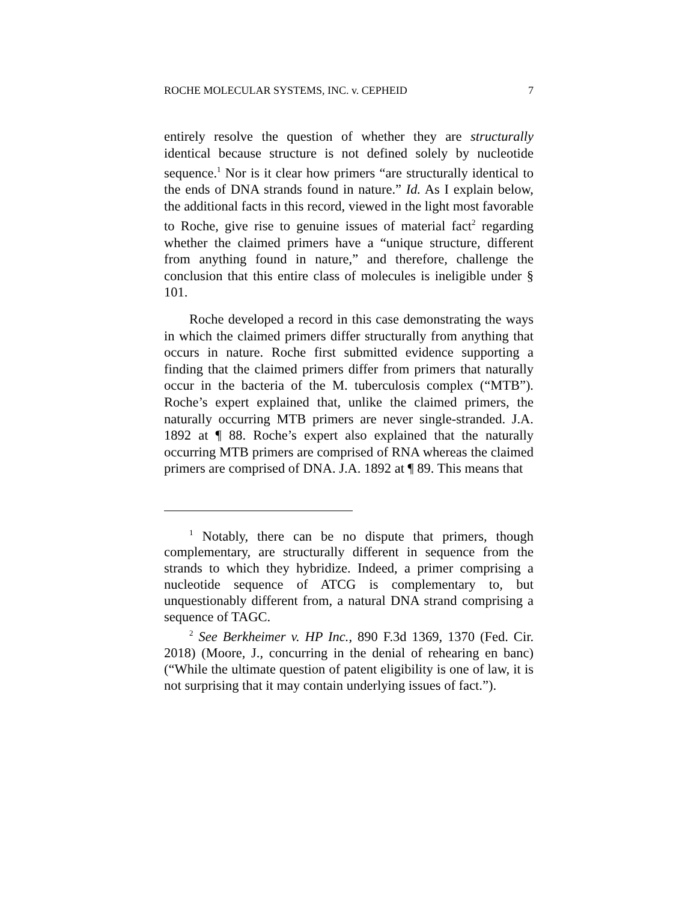ROCHE MOLECULAR SYSTEMS, INC. v. CEPHEID 7
entirely resolve the question of whether they are structurally identical because structure is not defined solely by nucleotide sequence.<sup>1</sup> Nor is it clear how primers “are structurally identical to the ends of DNA strands found in nature.” Id. As I explain below, the additional facts in this record, viewed in the light most favorable to Roche, give rise to genuine issues of material fact<sup>2</sup> regarding whether the claimed primers have a “unique structure, different from anything found in nature,” and therefore, challenge the conclusion that this entire class of molecules is ineligible under § 101.
Roche developed a record in this case demonstrating the ways in which the claimed primers differ structurally from anything that occurs in nature. Roche first submitted evidence supporting a finding that the claimed primers differ from primers that naturally occur in the bacteria of the M. tuberculosis complex (“MTB”). Roche’s expert explained that, unlike the claimed primers, the naturally occurring MTB primers are never single-stranded. J.A. 1892 at ¶ 88. Roche’s expert also explained that the naturally occurring MTB primers are comprised of RNA whereas the claimed primers are comprised of DNA. J.A. 1892 at ¶ 89. This means that
<sup>1</sup> Notably, there can be no dispute that primers, though complementary, are structurally different in sequence from the strands to which they hybridize. Indeed, a primer comprising a nucleotide sequence of ATCG is complementary to, but unquestionably different from, a natural DNA strand comprising a sequence of TAGC.
<sup>2</sup> See Berkheimer v. HP Inc., 890 F.3d 1369, 1370 (Fed. Cir. 2018) (Moore, J., concurring in the denial of rehearing en banc) (“While the ultimate question of patent eligibility is one of law, it is not surprising that it may contain underlying issues of fact.”).